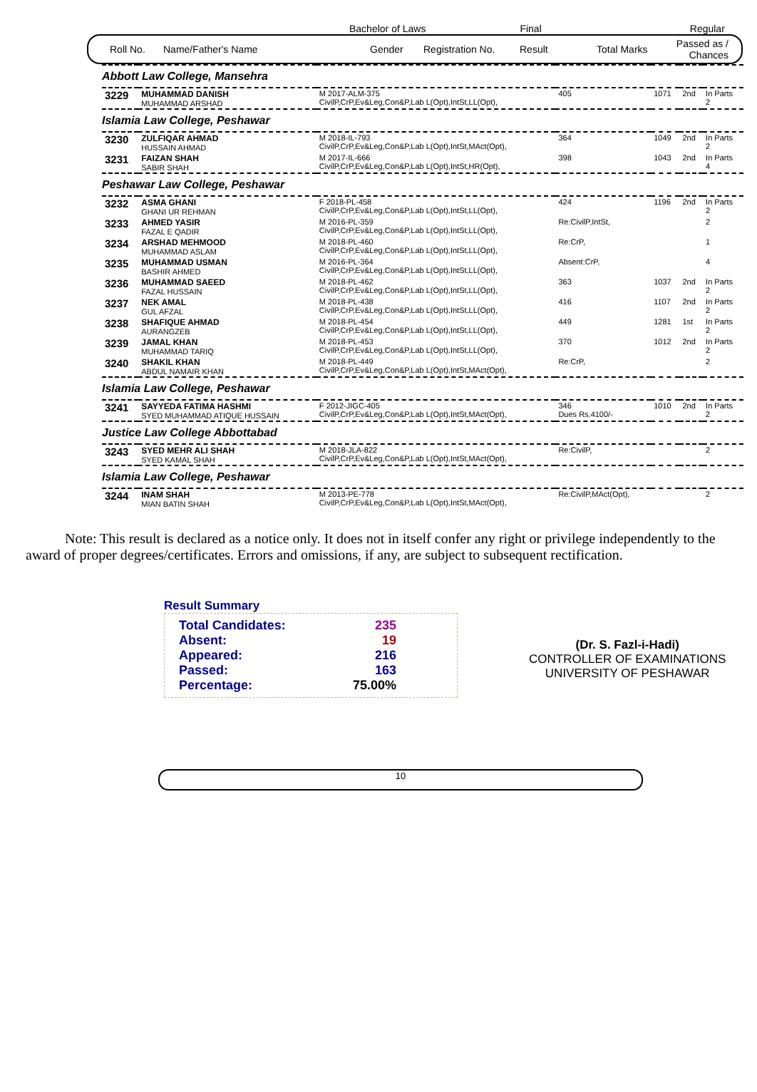Bachelor of Laws Final Regular
Roll No. Name/Father's Name Gender Registration No. Result Total Marks Passed as / Chances
| Abbott Law College, Mansehra | | | | | | |
| 3229 | MUHAMMAD DANISH MUHAMMAD ARSHAD | M 2017-ALM-375 CivilP,CrP,Ev&Leg,Con&P,Lab L(Opt),IntSt,LL(Opt), | 405 | 1071 | 2nd | In Parts 2 |
| Islamia Law College, Peshawar | | | | | | |
| 3230 | ZULFIQAR AHMAD HUSSAIN AHMAD | M 2018-IL-793 CivilP,CrP,Ev&Leg,Con&P,Lab L(Opt),IntSt,MAct(Opt), | 364 | 1049 | 2nd | In Parts 2 |
| 3231 | FAIZAN SHAH SABIR SHAH | M 2017-IL-666 CivilP,CrP,Ev&Leg,Con&P,Lab L(Opt),IntSt,HR(Opt), | 398 | 1043 | 2nd | In Parts 4 |
| Peshawar Law College, Peshawar | | | | | | |
| 3232 | ASMA GHANI GHANI UR REHMAN | F 2018-PL-458 CivilP,CrP,Ev&Leg,Con&P,Lab L(Opt),IntSt,LL(Opt), | 424 | 1196 | 2nd | In Parts 2 |
| 3233 | AHMED YASIR FAZAL E QADIR | M 2016-PL-359 CivilP,CrP,Ev&Leg,Con&P,Lab L(Opt),IntSt,LL(Opt), | Re:CivilP,IntSt, | | | 2 |
| 3234 | ARSHAD MEHMOOD MUHAMMAD ASLAM | M 2018-PL-460 CivilP,CrP,Ev&Leg,Con&P,Lab L(Opt),IntSt,LL(Opt), | Re:CrP, | | | 1 |
| 3235 | MUHAMMAD USMAN BASHIR AHMED | M 2016-PL-364 CivilP,CrP,Ev&Leg,Con&P,Lab L(Opt),IntSt,LL(Opt), | Absent:CrP, | | | 4 |
| 3236 | MUHAMMAD SAEED FAZAL HUSSAIN | M 2018-PL-462 CivilP,CrP,Ev&Leg,Con&P,Lab L(Opt),IntSt,LL(Opt), | 363 | 1037 | 2nd | In Parts 2 |
| 3237 | NEK AMAL GUL AFZAL | M 2018-PL-438 CivilP,CrP,Ev&Leg,Con&P,Lab L(Opt),IntSt,LL(Opt), | 416 | 1107 | 2nd | In Parts 2 |
| 3238 | SHAFIQUE AHMAD AURANGZEB | M 2018-PL-454 CivilP,CrP,Ev&Leg,Con&P,Lab L(Opt),IntSt,LL(Opt), | 449 | 1281 | 1st | In Parts 2 |
| 3239 | JAMAL KHAN MUHAMMAD TARIQ | M 2018-PL-453 CivilP,CrP,Ev&Leg,Con&P,Lab L(Opt),IntSt,LL(Opt), | 370 | 1012 | 2nd | In Parts 2 |
| 3240 | SHAKIL KHAN ABDUL NAMAIR KHAN | M 2018-PL-449 CivilP,CrP,Ev&Leg,Con&P,Lab L(Opt),IntSt,MAct(Opt), | Re:CrP, | | | 2 |
| Islamia Law College, Peshawar | | | | | | |
| 3241 | SAYYEDA FATIMA HASHMI SYED MUHAMMAD ATIQUE HUSSAIN | F 2012-JIGC-405 CivilP,CrP,Ev&Leg,Con&P,Lab L(Opt),IntSt,MAct(Opt), | 346 Dues Rs.4100/- | 1010 | 2nd | In Parts 2 |
| Justice Law College Abbottabad | | | | | | |
| 3243 | SYED MEHR ALI SHAH SYED KAMAL SHAH | M 2018-JLA-822 CivilP,CrP,Ev&Leg,Con&P,Lab L(Opt),IntSt,MAct(Opt), | Re:CivilP, | | | 2 |
| Islamia Law College, Peshawar | | | | | | |
| 3244 | INAM SHAH MIAN BATIN SHAH | M 2013-PE-778 CivilP,CrP,Ev&Leg,Con&P,Lab L(Opt),IntSt,MAct(Opt), | Re:CivilP,MAct(Opt), | | | 2 |
Note: This result is declared as a notice only. It does not in itself confer any right or privilege independently to the award of proper degrees/certificates. Errors and omissions, if any, are subject to subsequent rectification.
Result Summary
Total Candidates: 235
Absent: 19
Appeared: 216
Passed: 163
Percentage: 75.00%
(Dr. S. Fazl-i-Hadi)
CONTROLLER OF EXAMINATIONS
UNIVERSITY OF PESHAWAR
10